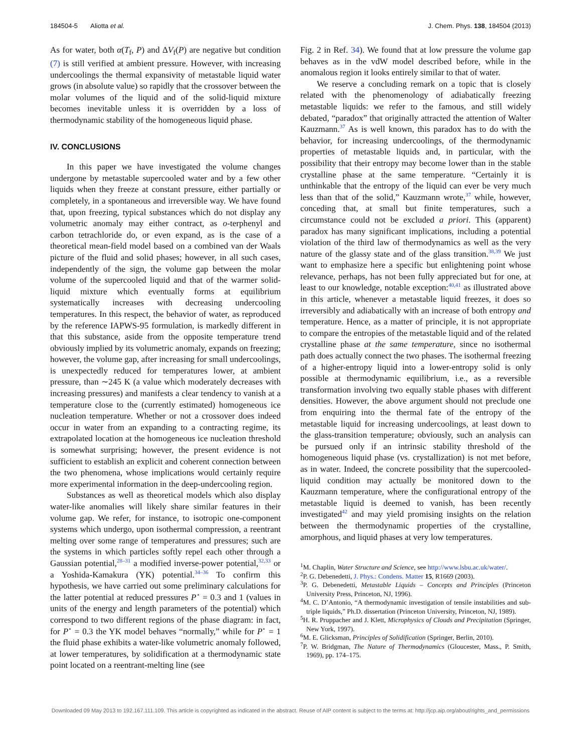184504-5 Aliotta et al. J. Chem. Phys. 138, 184504 (2013)
As for water, both α(T<sub>f</sub>, P) and ΔV<sub>f</sub>(P) are negative but condition (7) is still verified at ambient pressure. However, with increasing undercoolings the thermal expansivity of metastable liquid water grows (in absolute value) so rapidly that the crossover between the molar volumes of the liquid and of the solid-liquid mixture becomes inevitable unless it is overridden by a loss of thermodynamic stability of the homogeneous liquid phase.
IV. CONCLUSIONS
In this paper we have investigated the volume changes undergone by metastable supercooled water and by a few other liquids when they freeze at constant pressure, either partially or completely, in a spontaneous and irreversible way. We have found that, upon freezing, typical substances which do not display any volumetric anomaly may either contract, as o-terphenyl and carbon tetrachloride do, or even expand, as is the case of a theoretical mean-field model based on a combined van der Waals picture of the fluid and solid phases; however, in all such cases, independently of the sign, the volume gap between the molar volume of the supercooled liquid and that of the warmer solid-liquid mixture which eventually forms at equilibrium systematically increases with decreasing undercooling temperatures. In this respect, the behavior of water, as reproduced by the reference IAPWS-95 formulation, is markedly different in that this substance, aside from the opposite temperature trend obviously implied by its volumetric anomaly, expands on freezing; however, the volume gap, after increasing for small undercoolings, is unexpectedly reduced for temperatures lower, at ambient pressure, than ∼245 K (a value which moderately decreases with increasing pressures) and manifests a clear tendency to vanish at a temperature close to the (currently estimated) homogeneous ice nucleation temperature. Whether or not a crossover does indeed occur in water from an expanding to a contracting regime, its extrapolated location at the homogeneous ice nucleation threshold is somewhat surprising; however, the present evidence is not sufficient to establish an explicit and coherent connection between the two phenomena, whose implications would certainly require more experimental information in the deep-undercooling region.
Substances as well as theoretical models which also display water-like anomalies will likely share similar features in their volume gap. We refer, for instance, to isotropic one-component systems which undergo, upon isothermal compression, a reentrant melting over some range of temperatures and pressures; such are the systems in which particles softly repel each other through a Gaussian potential,<sup>28–31</sup> a modified inverse-power potential,<sup>32,33</sup> or a Yoshida-Kamakura (YK) potential.<sup>34–36</sup> To confirm this hypothesis, we have carried out some preliminary calculations for the latter potential at reduced pressures P<sup>⋆</sup> = 0.3 and 1 (values in units of the energy and length parameters of the potential) which correspond to two different regions of the phase diagram: in fact, for P<sup>⋆</sup> = 0.3 the YK model behaves “normally,” while for P<sup>⋆</sup> = 1 the fluid phase exhibits a water-like volumetric anomaly followed, at lower temperatures, by solidification at a thermodynamic state point located on a reentrant-melting line (see
Fig. 2 in Ref. 34). We found that at low pressure the volume gap behaves as in the vdW model described before, while in the anomalous region it looks entirely similar to that of water.
We reserve a concluding remark on a topic that is closely related with the phenomenology of adiabatically freezing metastable liquids: we refer to the famous, and still widely debated, “paradox” that originally attracted the attention of Walter Kauzmann.<sup>37</sup> As is well known, this paradox has to do with the behavior, for increasing undercoolings, of the thermodynamic properties of metastable liquids and, in particular, with the possibility that their entropy may become lower than in the stable crystalline phase at the same temperature. “Certainly it is unthinkable that the entropy of the liquid can ever be very much less than that of the solid,” Kauzmann wrote,<sup>37</sup> while, however, conceding that, at small but finite temperatures, such a circumstance could not be excluded a priori. This (apparent) paradox has many significant implications, including a potential violation of the third law of thermodynamics as well as the very nature of the glassy state and of the glass transition.<sup>38,39</sup> We just want to emphasize here a specific but enlightening point whose relevance, perhaps, has not been fully appreciated but for one, at least to our knowledge, notable exception:<sup>40,41</sup> as illustrated above in this article, whenever a metastable liquid freezes, it does so irreversibly and adiabatically with an increase of both entropy and temperature. Hence, as a matter of principle, it is not appropriate to compare the entropies of the metastable liquid and of the related crystalline phase at the same temperature, since no isothermal path does actually connect the two phases. The isothermal freezing of a higher-entropy liquid into a lower-entropy solid is only possible at thermodynamic equilibrium, i.e., as a reversible transformation involving two equally stable phases with different densities. However, the above argument should not preclude one from enquiring into the thermal fate of the entropy of the metastable liquid for increasing undercoolings, at least down to the glass-transition temperature; obviously, such an analysis can be pursued only if an intrinsic stability threshold of the homogeneous liquid phase (vs. crystallization) is not met before, as in water. Indeed, the concrete possibility that the supercooled-liquid condition may actually be monitored down to the Kauzmann temperature, where the configurational entropy of the metastable liquid is deemed to vanish, has been recently investigated<sup>42</sup> and may yield promising insights on the relation between the thermodynamic properties of the crystalline, amorphous, and liquid phases at very low temperatures.
<sup>1</sup> M. Chaplin, Water Structure and Science, see http://www.lsbu.ac.uk/water/.
<sup>2</sup> P. G. Debenedetti, J. Phys.: Condens. Matter 15, R1669 (2003).
<sup>3</sup> P. G. Debenedetti, Metastable Liquids – Concepts and Principles (Princeton University Press, Princeton, NJ, 1996).
<sup>4</sup> M. C. D’Antonio, “A thermodynamic investigation of tensile instabilities and sub-triple liquids,” Ph.D. dissertation (Princeton University, Princeton, NJ, 1989).
<sup>5</sup>H. R. Pruppacher and J. Klett, Microphysics of Clouds and Precipitation (Springer, New York, 1997).
<sup>6</sup> M. E. Glicksman, Principles of Solidification (Springer, Berlin, 2010).
<sup>7</sup> P. W. Bridgman, The Nature of Thermodynamics (Gloucester, Mass., P. Smith, 1969), pp. 174–175.
Downloaded 09 May 2013 to 192.167.111.109. This article is copyrighted as indicated in the abstract. Reuse of AIP content is subject to the terms at: http://jcp.aip.org/about/rights_and_permissions